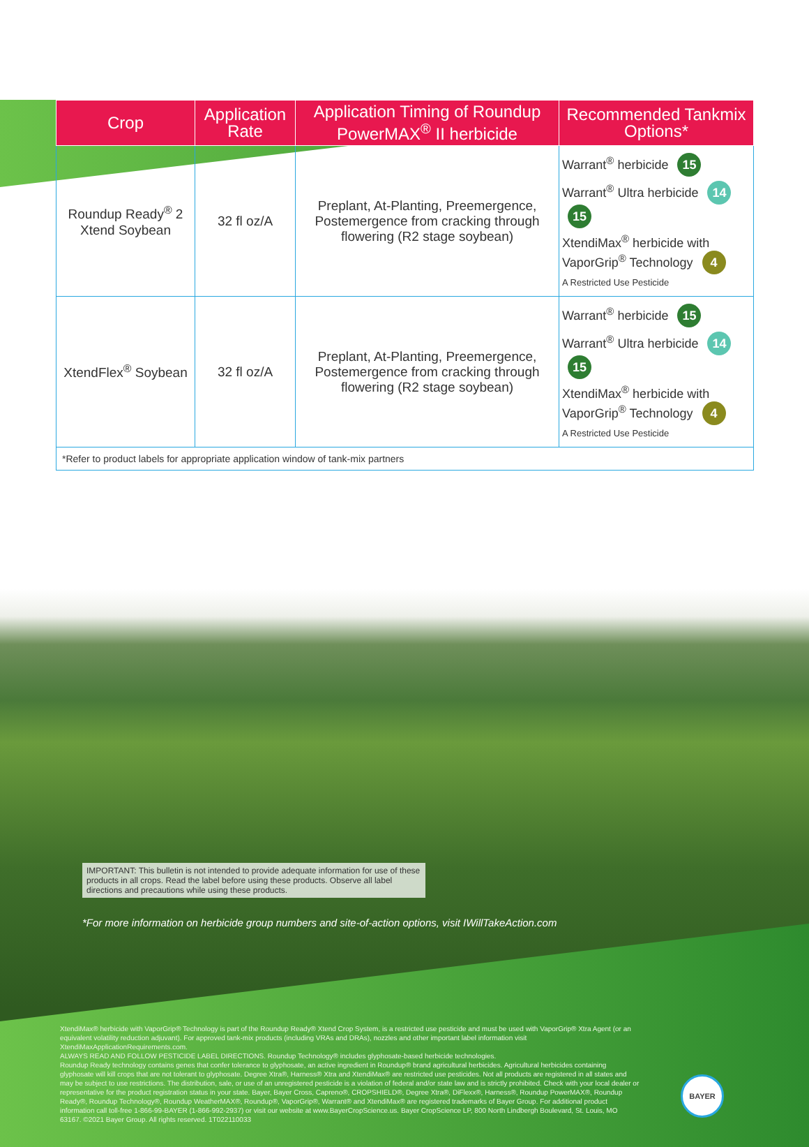| Crop | Application Rate | Application Timing of Roundup PowerMAX<sup>®</sup> II herbicide | Recommended Tankmix Options* |
| --- | --- | --- | --- |
| Roundup Ready<sup>®</sup> 2 Xtend Soybean | 32 fl oz/A | Preplant, At-Planting, Preemergence, Postemergence from cracking through flowering (R2 stage soybean) | Warrant<sup>®</sup> herbicide 15 Warrant<sup>®</sup> Ultra herbicide 14 15 XtendiMax<sup>®</sup> herbicide with VaporGrip<sup>®</sup> Technology 4 A Restricted Use Pesticide |
| XtendFlex<sup>®</sup> Soybean | 32 fl oz/A | Preplant, At-Planting, Preemergence, Postemergence from cracking through flowering (R2 stage soybean) | Warrant<sup>®</sup> herbicide 15 Warrant<sup>®</sup> Ultra herbicide 14 15 XtendiMax<sup>®</sup> herbicide with VaporGrip<sup>®</sup> Technology 4 A Restricted Use Pesticide |
| *Refer to product labels for appropriate application window of tank-mix partners | | | |
IMPORTANT: This bulletin is not intended to provide adequate information for use of these products in all crops. Read the label before using these products. Observe all label directions and precautions while using these products.
*For more information on herbicide group numbers and site-of-action options, visit IWillTakeAction.com
XtendiMax® herbicide with VaporGrip® Technology is part of the Roundup Ready® Xtend Crop System, is a restricted use pesticide and must be used with VaporGrip® Xtra Agent (or an equivalent volatility reduction adjuvant). For approved tank-mix products (including VRAs and DRAs), nozzles and other important label information visit XtendiMaxApplicationRequirements.com.
ALWAYS READ AND FOLLOW PESTICIDE LABEL DIRECTIONS. Roundup Technology® includes glyphosate-based herbicide technologies.
Roundup Ready technology contains genes that confer tolerance to glyphosate, an active ingredient in Roundup® brand agricultural herbicides. Agricultural herbicides containing glyphosate will kill crops that are not tolerant to glyphosate. Degree Xtra®, Harness® Xtra and XtendiMax® are restricted use pesticides. Not all products are registered in all states and may be subject to use restrictions. The distribution, sale, or use of an unregistered pesticide is a violation of federal and/or state law and is strictly prohibited. Check with your local dealer or representative for the product registration status in your state. Bayer, Bayer Cross, Capreno®, CROPSHIELD®, Degree Xtra®, DiFlexx®, Harness®, Roundup PowerMAX®, Roundup Ready®, Roundup Technology®, Roundup WeatherMAX®, Roundup®, VaporGrip®, Warrant® and XtendiMax® are registered trademarks of Bayer Group. For additional product information call toll-free 1-866-99-BAYER (1-866-992-2937) or visit our website at www.BayerCropScience.us. Bayer CropScience LP, 800 North Lindbergh Boulevard, St. Louis, MO 63167. ©2021 Bayer Group. All rights reserved. 1T022110033
BAYER